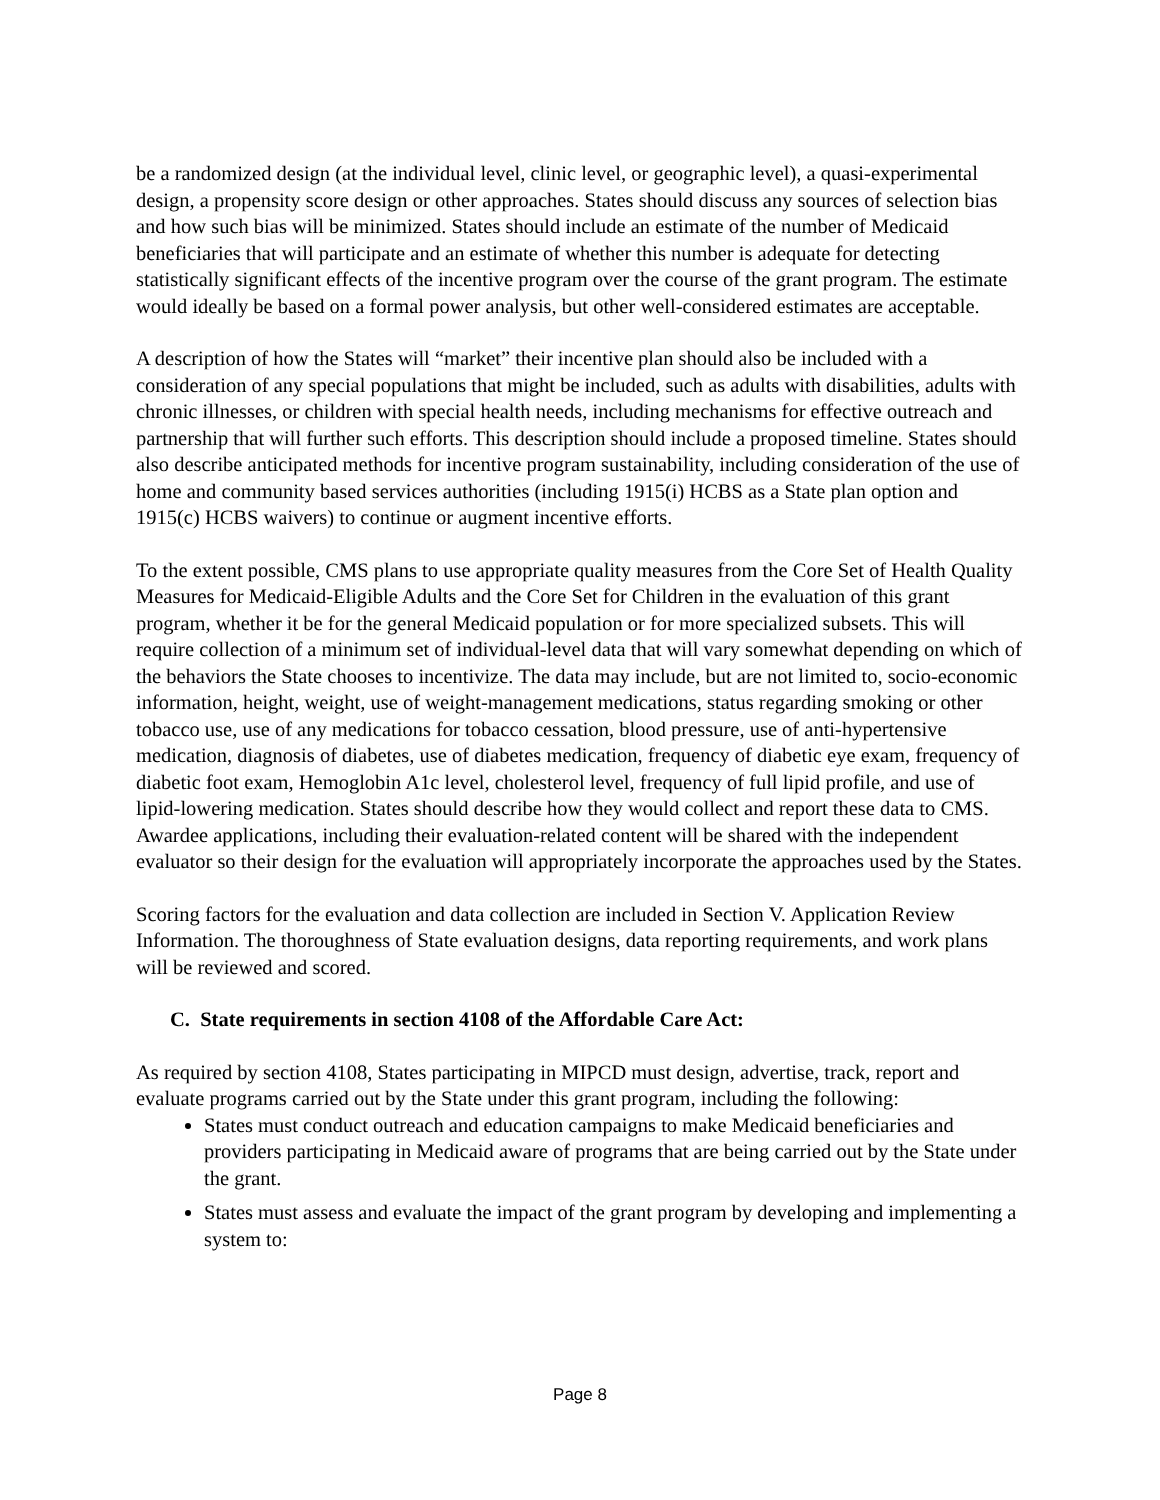be a randomized design (at the individual level, clinic level, or geographic level), a quasi-experimental design, a propensity score design or other approaches. States should discuss any sources of selection bias and how such bias will be minimized. States should include an estimate of the number of Medicaid beneficiaries that will participate and an estimate of whether this number is adequate for detecting statistically significant effects of the incentive program over the course of the grant program. The estimate would ideally be based on a formal power analysis, but other well-considered estimates are acceptable.
A description of how the States will “market” their incentive plan should also be included with a consideration of any special populations that might be included, such as adults with disabilities, adults with chronic illnesses, or children with special health needs, including mechanisms for effective outreach and partnership that will further such efforts. This description should include a proposed timeline. States should also describe anticipated methods for incentive program sustainability, including consideration of the use of home and community based services authorities (including 1915(i) HCBS as a State plan option and 1915(c) HCBS waivers) to continue or augment incentive efforts.
To the extent possible, CMS plans to use appropriate quality measures from the Core Set of Health Quality Measures for Medicaid-Eligible Adults and the Core Set for Children in the evaluation of this grant program, whether it be for the general Medicaid population or for more specialized subsets. This will require collection of a minimum set of individual-level data that will vary somewhat depending on which of the behaviors the State chooses to incentivize. The data may include, but are not limited to, socio-economic information, height, weight, use of weight-management medications, status regarding smoking or other tobacco use, use of any medications for tobacco cessation, blood pressure, use of anti-hypertensive medication, diagnosis of diabetes, use of diabetes medication, frequency of diabetic eye exam, frequency of diabetic foot exam, Hemoglobin A1c level, cholesterol level, frequency of full lipid profile, and use of lipid-lowering medication. States should describe how they would collect and report these data to CMS. Awardee applications, including their evaluation-related content will be shared with the independent evaluator so their design for the evaluation will appropriately incorporate the approaches used by the States.
Scoring factors for the evaluation and data collection are included in Section V. Application Review Information. The thoroughness of State evaluation designs, data reporting requirements, and work plans will be reviewed and scored.
C. State requirements in section 4108 of the Affordable Care Act:
As required by section 4108, States participating in MIPCD must design, advertise, track, report and evaluate programs carried out by the State under this grant program, including the following:
States must conduct outreach and education campaigns to make Medicaid beneficiaries and providers participating in Medicaid aware of programs that are being carried out by the State under the grant.
States must assess and evaluate the impact of the grant program by developing and implementing a system to:
Page 8